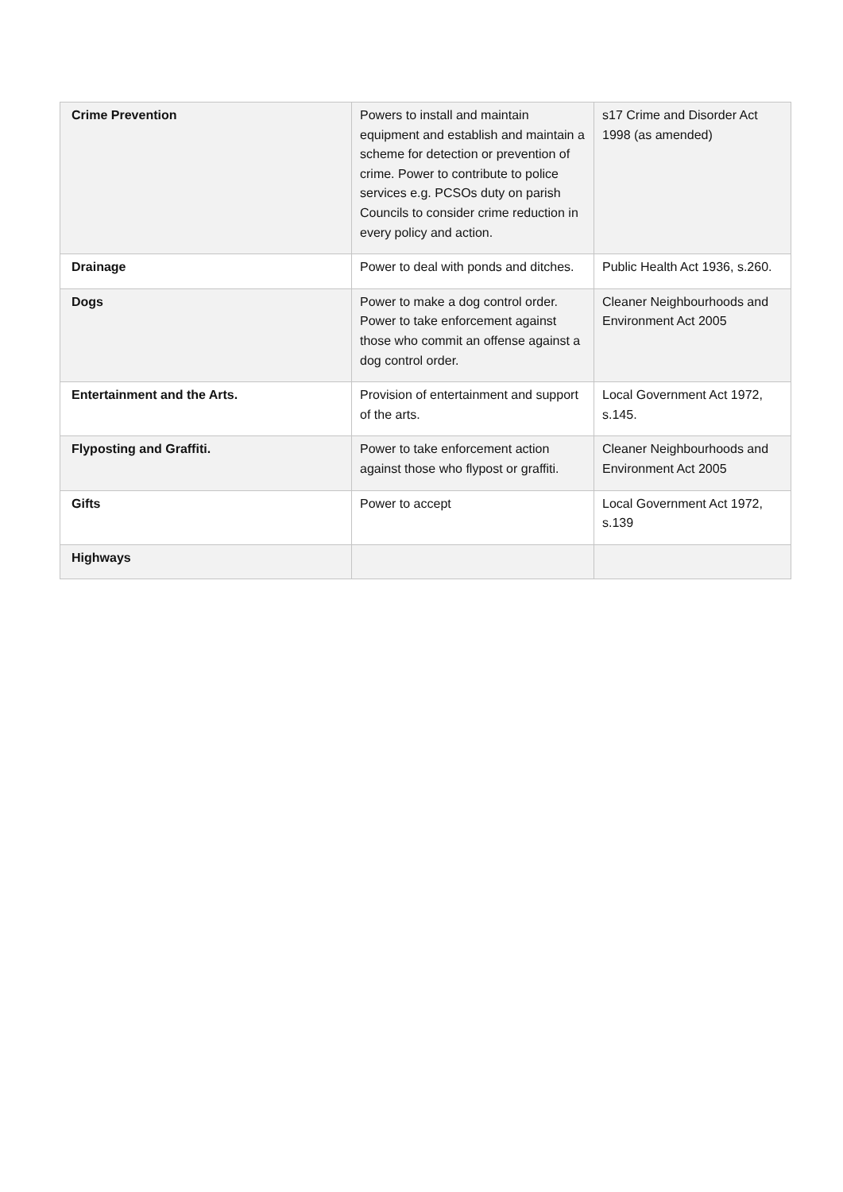| Crime Prevention | Powers to install and maintain equipment and establish and maintain a scheme for detection or prevention of crime. Power to contribute to police services e.g. PCSOs duty on parish Councils to consider crime reduction in every policy and action. | s17 Crime and Disorder Act 1998 (as amended) |
| Drainage | Power to deal with ponds and ditches. | Public Health Act 1936, s.260. |
| Dogs | Power to make a dog control order. Power to take enforcement against those who commit an offense against a dog control order. | Cleaner Neighbourhoods and Environment Act 2005 |
| Entertainment and the Arts. | Provision of entertainment and support of the arts. | Local Government Act 1972, s.145. |
| Flyposting and Graffiti. | Power to take enforcement action against those who flypost or graffiti. | Cleaner Neighbourhoods and Environment Act 2005 |
| Gifts | Power to accept | Local Government Act 1972, s.139 |
| Highways | | |